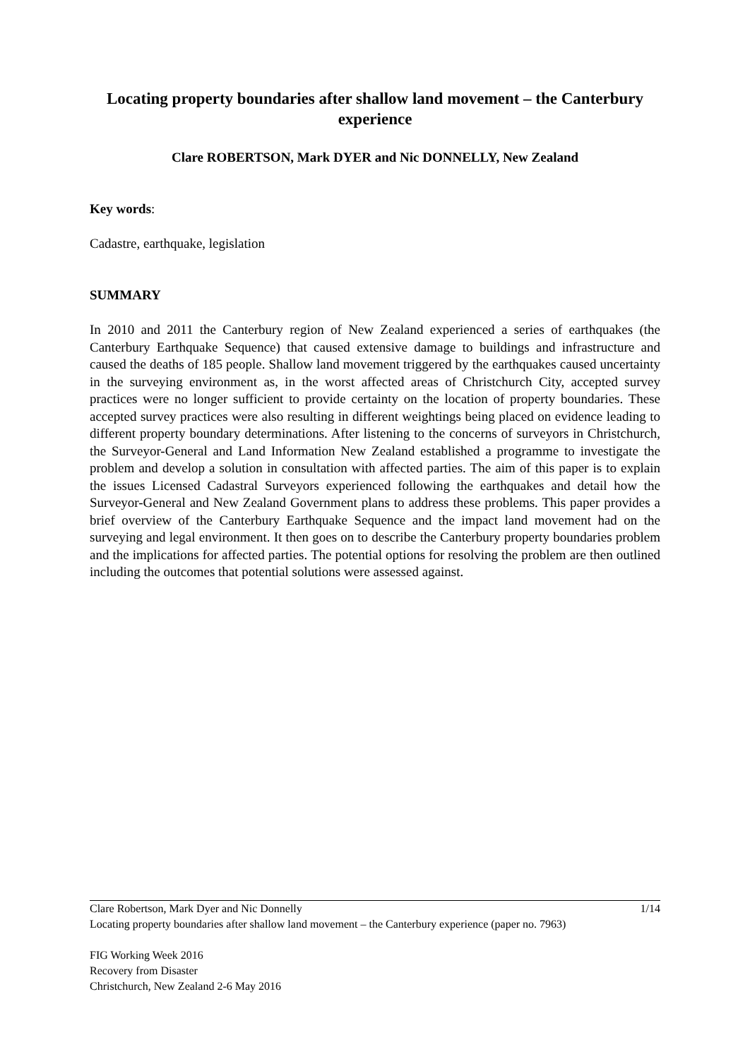Locating property boundaries after shallow land movement – the Canterbury experience
Clare ROBERTSON, Mark DYER and Nic DONNELLY, New Zealand
Key words:
Cadastre, earthquake, legislation
SUMMARY
In 2010 and 2011 the Canterbury region of New Zealand experienced a series of earthquakes (the Canterbury Earthquake Sequence) that caused extensive damage to buildings and infrastructure and caused the deaths of 185 people. Shallow land movement triggered by the earthquakes caused uncertainty in the surveying environment as, in the worst affected areas of Christchurch City, accepted survey practices were no longer sufficient to provide certainty on the location of property boundaries. These accepted survey practices were also resulting in different weightings being placed on evidence leading to different property boundary determinations. After listening to the concerns of surveyors in Christchurch, the Surveyor-General and Land Information New Zealand established a programme to investigate the problem and develop a solution in consultation with affected parties. The aim of this paper is to explain the issues Licensed Cadastral Surveyors experienced following the earthquakes and detail how the Surveyor-General and New Zealand Government plans to address these problems. This paper provides a brief overview of the Canterbury Earthquake Sequence and the impact land movement had on the surveying and legal environment. It then goes on to describe the Canterbury property boundaries problem and the implications for affected parties. The potential options for resolving the problem are then outlined including the outcomes that potential solutions were assessed against.
Clare Robertson, Mark Dyer and Nic Donnelly 1/14
Locating property boundaries after shallow land movement – the Canterbury experience (paper no. 7963)
FIG Working Week 2016
Recovery from Disaster
Christchurch, New Zealand 2-6 May 2016